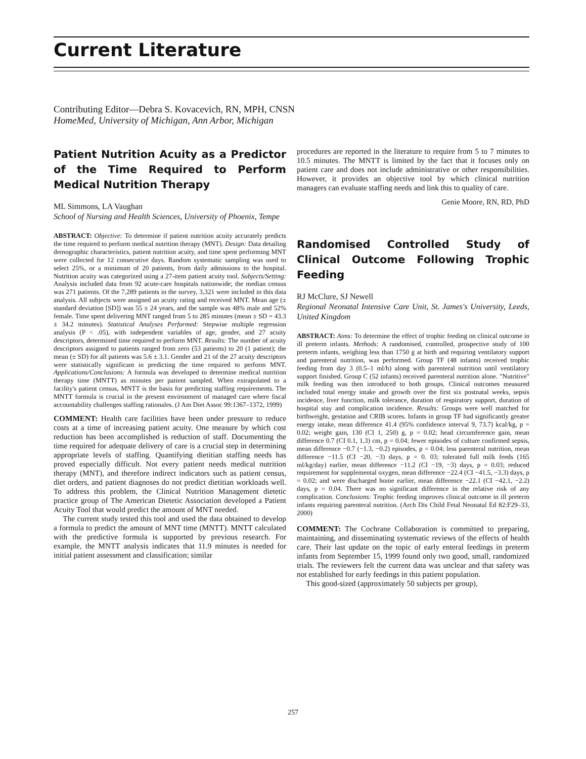Current Literature
Contributing Editor—Debra S. Kovacevich, RN, MPH, CNSN
HomeMed, University of Michigan, Ann Arbor, Michigan
Patient Nutrition Acuity as a Predictor of the Time Required to Perform Medical Nutrition Therapy
ML Simmons, LA Vaughan
School of Nursing and Health Sciences, University of Phoenix, Tempe
ABSTRACT: Objective: To determine if patient nutrition acuity accurately predicts the time required to perform medical nutrition therapy (MNT). Design: Data detailing demographic characteristics, patient nutrition acuity, and time spent performing MNT were collected for 12 consecutive days. Random systematic sampling was used to select 25%, or a minimum of 20 patients, from daily admissions to the hospital. Nutrition acuity was categorized using a 27-item patient acuity tool. Subjects/Setting: Analysis included data from 92 acute-care hospitals nationwide; the median census was 271 patients. Of the 7,289 patients in the survey, 3,321 were included in this data analysis. All subjects were assigned an acuity rating and received MNT. Mean age (± standard deviation [SD]) was 55 ± 24 years, and the sample was 48% male and 52% female. Time spent delivering MNT ranged from 5 to 285 minutes (mean ± SD = 43.3 ± 34.2 minutes). Statistical Analyses Performed: Stepwise multiple regression analysis (P < .05), with independent variables of age, gender, and 27 acuity descriptors, determined time required to perform MNT. Results: The number of acuity descriptors assigned to patients ranged from zero (53 patients) to 20 (1 patient); the mean (± SD) for all patients was 5.6 ± 3.1. Gender and 21 of the 27 acuity descriptors were statistically significant in predicting the time required to perform MNT. Applications/Conclusions: A formula was developed to determine medical nutrition therapy time (MNTT) as minutes per patient sampled. When extrapolated to a facility's patient census, MNTT is the basis for predicting staffing requirements. The MNTT formula is crucial in the present environment of managed care where fiscal accountability challenges staffing rationales. (J Am Diet Assoc 99:1367–1372, 1999)
COMMENT: Health care facilities have been under pressure to reduce costs at a time of increasing patient acuity. One measure by which cost reduction has been accomplished is reduction of staff. Documenting the time required for adequate delivery of care is a crucial step in determining appropriate levels of staffing. Quantifying dietitian staffing needs has proved especially difficult. Not every patient needs medical nutrition therapy (MNT), and therefore indirect indicators such as patient census, diet orders, and patient diagnoses do not predict dietitian workloads well. To address this problem, the Clinical Nutrition Management dietetic practice group of The American Dietetic Association developed a Patient Acuity Tool that would predict the amount of MNT needed.
The current study tested this tool and used the data obtained to develop a formula to predict the amount of MNT time (MNTT). MNTT calculated with the predictive formula is supported by previous research. For example, the MNTT analysis indicates that 11.9 minutes is needed for initial patient assessment and classification; similar
procedures are reported in the literature to require from 5 to 7 minutes to 10.5 minutes. The MNTT is limited by the fact that it focuses only on patient care and does not include administrative or other responsibilities. However, it provides an objective tool by which clinical nutrition managers can evaluate staffing needs and link this to quality of care.
Genie Moore, RN, RD, PhD
Randomised Controlled Study of Clinical Outcome Following Trophic Feeding
RJ McClure, SJ Newell
Regional Neonatal Intensive Care Unit, St. James's University, Leeds, United Kingdom
ABSTRACT: Aims: To determine the effect of trophic feeding on clinical outcome in ill preterm infants. Methods: A randomised, controlled, prospective study of 100 preterm infants, weighing less than 1750 g at birth and requiring ventilatory support and parenteral nutrition, was performed. Group TF (48 infants) received trophic feeding from day 3 (0.5–1 ml/h) along with parenteral nutrition until ventilatory support finished. Group C (52 infants) received parenteral nutrition alone. "Nutritive" milk feeding was then introduced to both groups. Clinical outcomes measured included total energy intake and growth over the first six postnatal weeks, sepsis incidence, liver function, milk tolerance, duration of respiratory support, duration of hospital stay and complication incidence. Results: Groups were well matched for birthweight, gestation and CRIB scores. Infants in group TF had significantly greater energy intake, mean difference 41.4 (95% confidence interval 9, 73.7) kcal/kg, p = 0.02; weight gain, 130 (CI 1, 250) g, p = 0.02; head circumference gain, mean difference 0.7 (CI 0.1, 1.3) cm, p = 0.04; fewer episodes of culture confirmed sepsis, mean difference −0.7 (−1.3, −0.2) episodes, p = 0.04; less parenteral nutrition, mean difference −11.5 (CI −20, −3) days, p = 0. 03; tolerated full milk feeds (165 ml/kg/day) earlier, mean difference −11.2 (CI −19, −3) days, p = 0.03; reduced requirement for supplemental oxygen, mean difference −22.4 (CI −41.5, −3.3) days, p = 0.02; and were discharged home earlier, mean difference −22.1 (CI −42.1, −2.2) days, p = 0.04. There was no significant difference in the relative risk of any complication. Conclusions: Trophic feeding improves clinical outcome in ill preterm infants requiring parenteral nutrition. (Arch Dis Child Fetal Neonatal Ed 82:F29–33, 2000)
COMMENT: The Cochrane Collaboration is committed to preparing, maintaining, and disseminating systematic reviews of the effects of health care. Their last update on the topic of early enteral feedings in preterm infants from September 15, 1999 found only two good, small, randomized trials. The reviewers felt the current data was unclear and that safety was not established for early feedings in this patient population.
This good-sized (approximately 50 subjects per group),
257